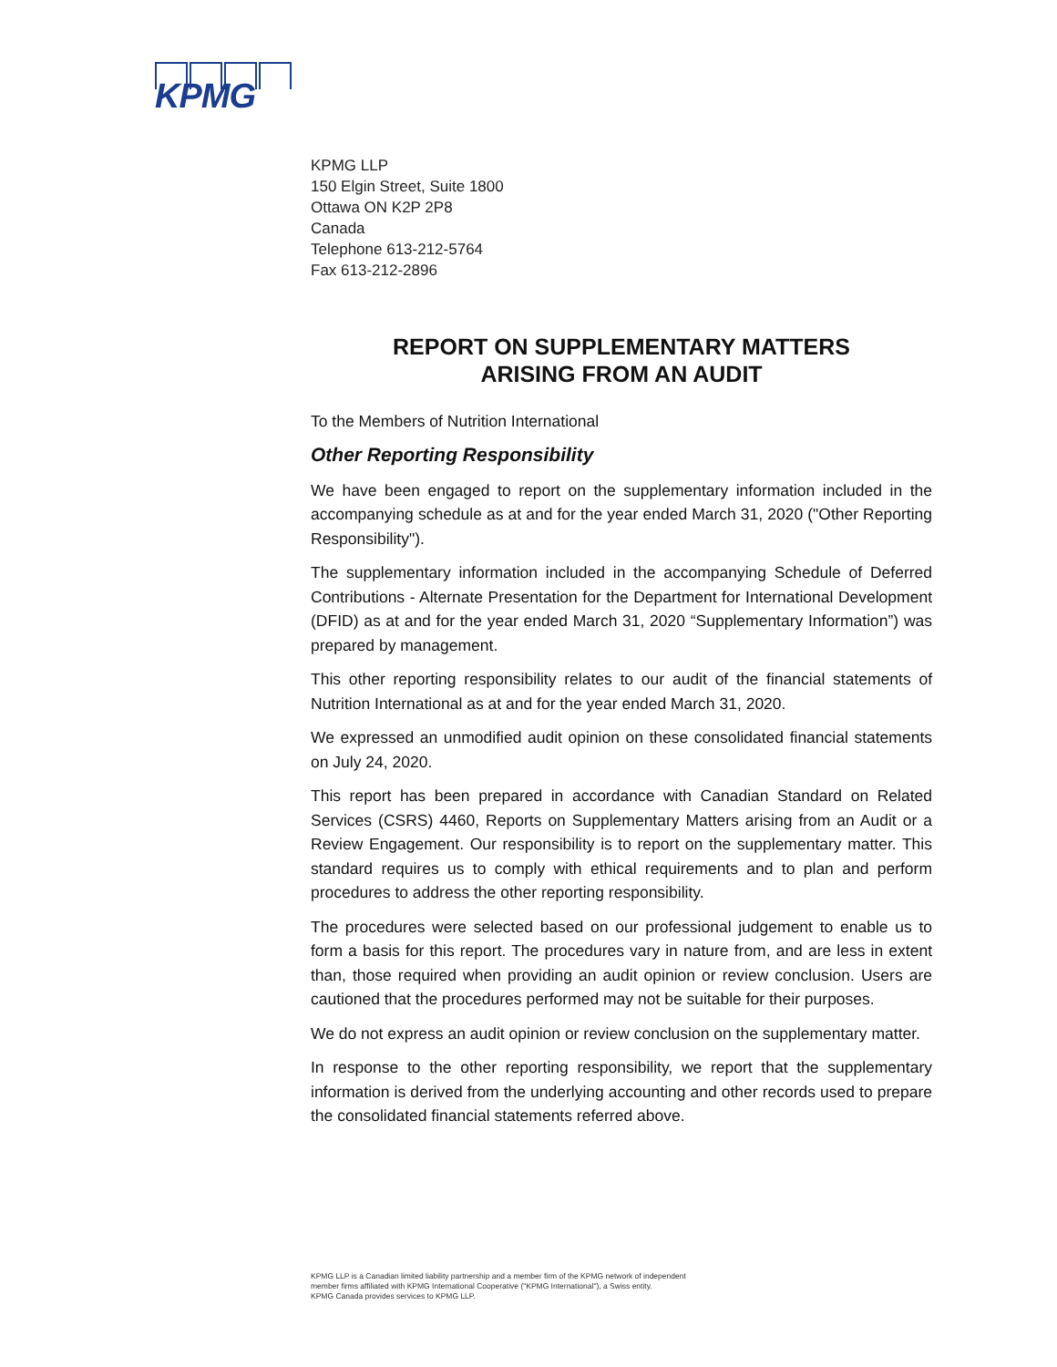KPMG
KPMG LLP
150 Elgin Street, Suite 1800
Ottawa ON K2P 2P8
Canada
Telephone 613-212-5764
Fax 613-212-2896
REPORT ON SUPPLEMENTARY MATTERS
ARISING FROM AN AUDIT
To the Members of Nutrition International
Other Reporting Responsibility
We have been engaged to report on the supplementary information included in the accompanying schedule as at and for the year ended March 31, 2020 ("Other Reporting Responsibility").
The supplementary information included in the accompanying Schedule of Deferred Contributions - Alternate Presentation for the Department for International Development (DFID) as at and for the year ended March 31, 2020 “Supplementary Information”) was prepared by management.
This other reporting responsibility relates to our audit of the financial statements of Nutrition International as at and for the year ended March 31, 2020.
We expressed an unmodified audit opinion on these consolidated financial statements on July 24, 2020.
This report has been prepared in accordance with Canadian Standard on Related Services (CSRS) 4460, Reports on Supplementary Matters arising from an Audit or a Review Engagement. Our responsibility is to report on the supplementary matter. This standard requires us to comply with ethical requirements and to plan and perform procedures to address the other reporting responsibility.
The procedures were selected based on our professional judgement to enable us to form a basis for this report. The procedures vary in nature from, and are less in extent than, those required when providing an audit opinion or review conclusion. Users are cautioned that the procedures performed may not be suitable for their purposes.
We do not express an audit opinion or review conclusion on the supplementary matter.
In response to the other reporting responsibility, we report that the supplementary information is derived from the underlying accounting and other records used to prepare the consolidated financial statements referred above.
KPMG LLP is a Canadian limited liability partnership and a member firm of the KPMG network of independent
member firms affiliated with KPMG International Cooperative ("KPMG International"), a Swiss entity.
KPMG Canada provides services to KPMG LLP.